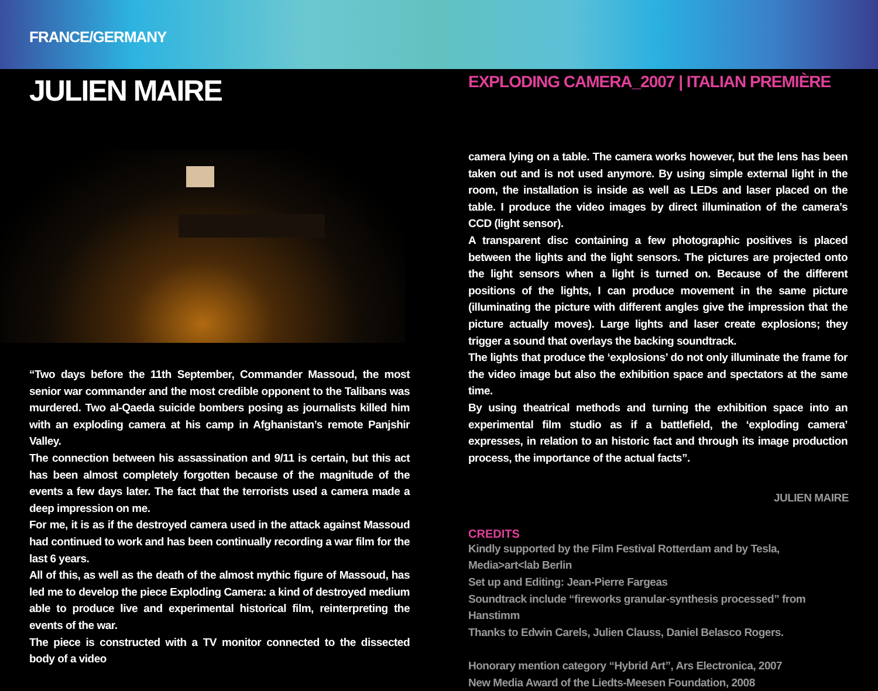FRANCE/GERMANY
JULIEN MAIRE
“Two days before the 11th September, Commander Massoud, the most senior war commander and the most credible opponent to the Talibans was murdered. Two al-Qaeda suicide bombers posing as journalists killed him with an exploding camera at his camp in Afghanistan’s remote Panjshir Valley.
The connection between his assassination and 9/11 is certain, but this act has been almost completely forgotten because of the magnitude of the events a few days later. The fact that the terrorists used a camera made a deep impression on me.
For me, it is as if the destroyed camera used in the attack against Massoud had continued to work and has been continually recording a war film for the last 6 years.
All of this, as well as the death of the almost mythic figure of Massoud, has led me to develop the piece Exploding Camera: a kind of destroyed medium able to produce live and experimental historical film, reinterpreting the events of the war.
The piece is constructed with a TV monitor connected to the dissected body of a video
EXPLODING CAMERA_2007 | ITALIAN PREMIÈRE
camera lying on a table. The camera works however, but the lens has been taken out and is not used anymore. By using simple external light in the room, the installation is inside as well as LEDs and laser placed on the table. I produce the video images by direct illumination of the camera’s CCD (light sensor).
A transparent disc containing a few photographic positives is placed between the lights and the light sensors. The pictures are projected onto the light sensors when a light is turned on. Because of the different positions of the lights, I can produce movement in the same picture (illuminating the picture with different angles give the impression that the picture actually moves). Large lights and laser create explosions; they trigger a sound that overlays the backing soundtrack.
The lights that produce the ‘explosions’ do not only illuminate the frame for the video image but also the exhibition space and spectators at the same time.
By using theatrical methods and turning the exhibition space into an experimental film studio as if a battlefield, the ‘exploding camera’ expresses, in relation to an historic fact and through its image production process, the importance of the actual facts”.
JULIEN MAIRE
CREDITS
Kindly supported by the Film Festival Rotterdam and by Tesla, Media>art<lab Berlin
Set up and Editing: Jean-Pierre Fargeas
Soundtrack include “fireworks granular-synthesis processed” from Hanstimm
Thanks to Edwin Carels, Julien Clauss, Daniel Belasco Rogers.
Honorary mention category “Hybrid Art”, Ars Electronica, 2007
New Media Award of the Liedts-Meesen Foundation, 2008